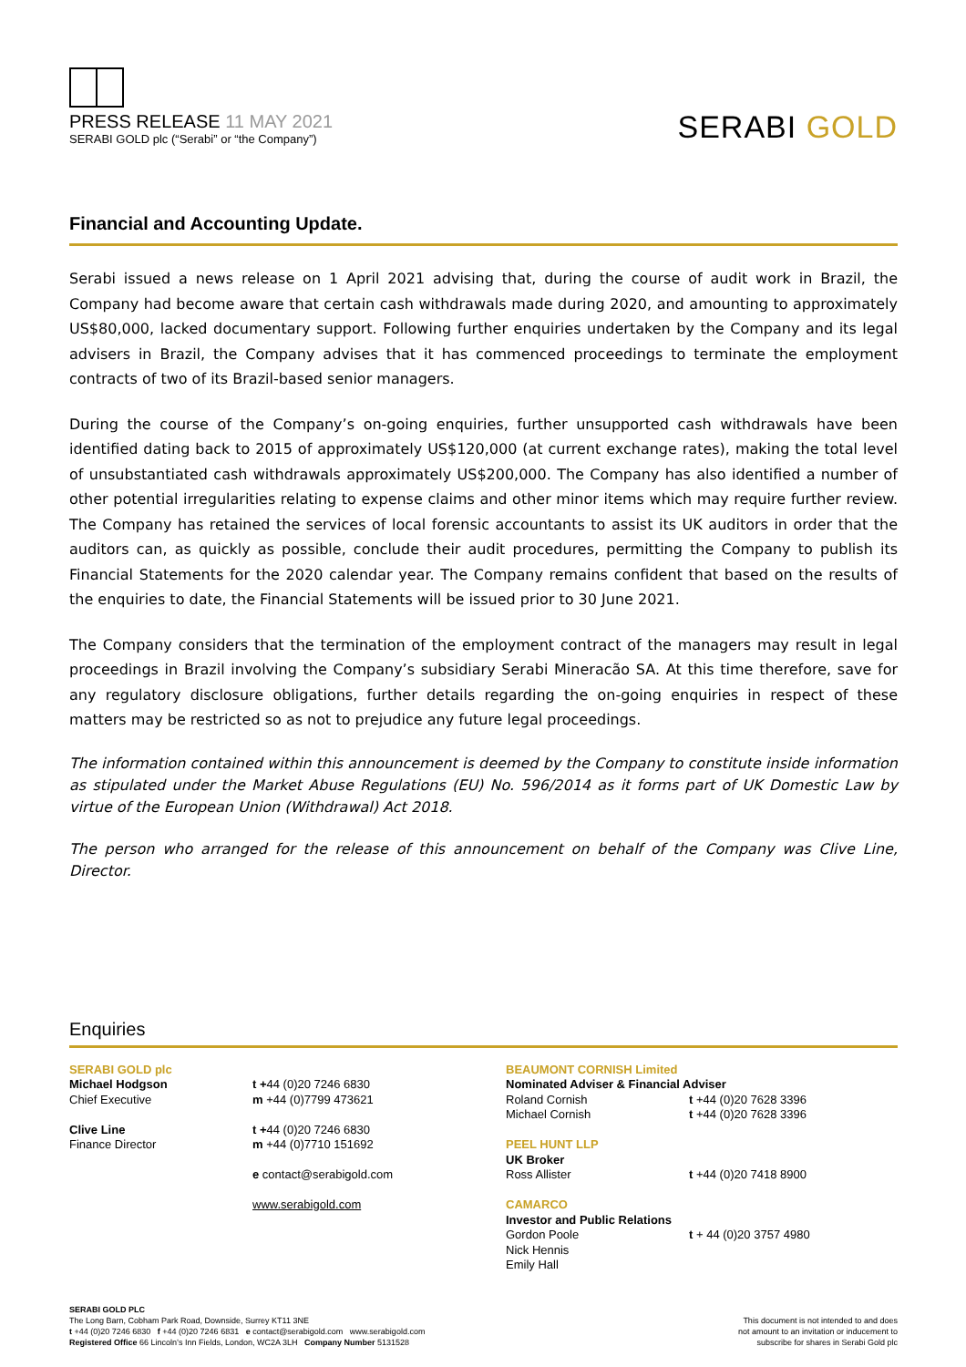PRESS RELEASE 11 MAY 2021
SERABI GOLD plc (“Serabi” or “the Company”)
SERABI GOLD
Financial and Accounting Update.
Serabi issued a news release on 1 April 2021 advising that, during the course of audit work in Brazil, the Company had become aware that certain cash withdrawals made during 2020, and amounting to approximately US$80,000, lacked documentary support. Following further enquiries undertaken by the Company and its legal advisers in Brazil, the Company advises that it has commenced proceedings to terminate the employment contracts of two of its Brazil-based senior managers.
During the course of the Company’s on-going enquiries, further unsupported cash withdrawals have been identified dating back to 2015 of approximately US$120,000 (at current exchange rates), making the total level of unsubstantiated cash withdrawals approximately US$200,000. The Company has also identified a number of other potential irregularities relating to expense claims and other minor items which may require further review. The Company has retained the services of local forensic accountants to assist its UK auditors in order that the auditors can, as quickly as possible, conclude their audit procedures, permitting the Company to publish its Financial Statements for the 2020 calendar year. The Company remains confident that based on the results of the enquiries to date, the Financial Statements will be issued prior to 30 June 2021.
The Company considers that the termination of the employment contract of the managers may result in legal proceedings in Brazil involving the Company’s subsidiary Serabi Mineracão SA. At this time therefore, save for any regulatory disclosure obligations, further details regarding the on-going enquiries in respect of these matters may be restricted so as not to prejudice any future legal proceedings.
The information contained within this announcement is deemed by the Company to constitute inside information as stipulated under the Market Abuse Regulations (EU) No. 596/2014 as it forms part of UK Domestic Law by virtue of the European Union (Withdrawal) Act 2018.
The person who arranged for the release of this announcement on behalf of the Company was Clive Line, Director.
Enquiries
SERABI GOLD plc
Michael Hodgson
Chief Executive
Clive Line
Finance Director
t +44 (0)20 7246 6830
m +44 (0)7799 473621
t +44 (0)20 7246 6830
m +44 (0)7710 151692
e contact@serabigold.com
www.serabigold.com
BEAUMONT CORNISH Limited
Nominated Adviser & Financial Adviser
Roland Cornish
Michael Cornish
PEEL HUNT LLP
UK Broker
Ross Allister
CAMARCO
Investor and Public Relations
Gordon Poole
Nick Hennis
Emily Hall
t +44 (0)20 7628 3396
t +44 (0)20 7628 3396
t +44 (0)20 7418 8900
t + 44 (0)20 3757 4980
SERABI GOLD PLC
The Long Barn, Cobham Park Road, Downside, Surrey KT11 3NE
t +44 (0)20 7246 6830 f +44 (0)20 7246 6831 e contact@serabigold.com www.serabigold.com
Registered Office 66 Lincoln’s Inn Fields, London, WC2A 3LH Company Number 5131528
This document is not intended to and does
not amount to an invitation or inducement to
subscribe for shares in Serabi Gold plc